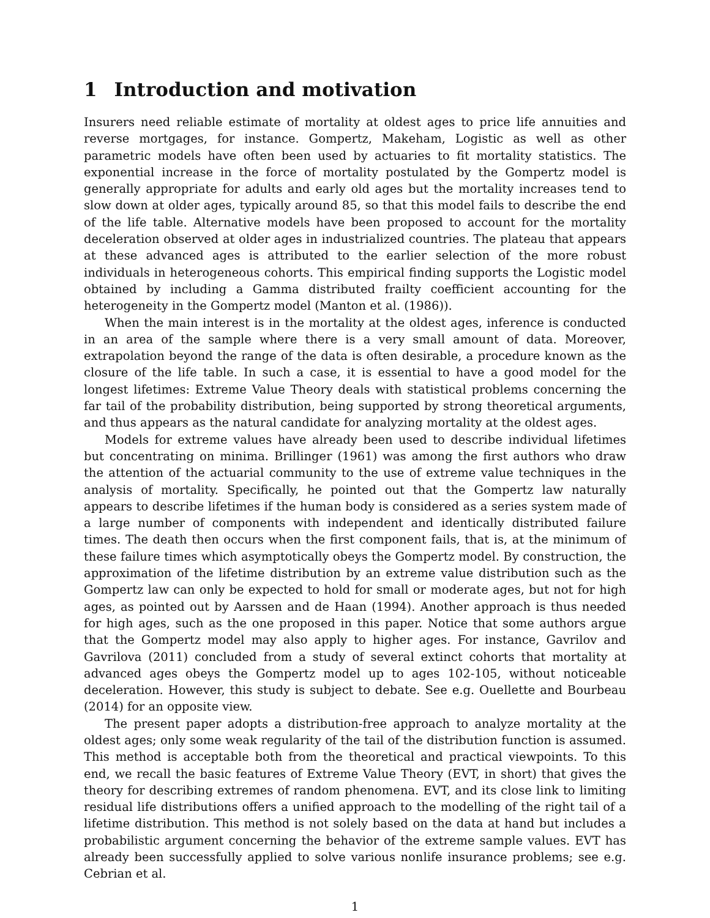1 Introduction and motivation
Insurers need reliable estimate of mortality at oldest ages to price life annuities and reverse mortgages, for instance. Gompertz, Makeham, Logistic as well as other parametric models have often been used by actuaries to fit mortality statistics. The exponential increase in the force of mortality postulated by the Gompertz model is generally appropriate for adults and early old ages but the mortality increases tend to slow down at older ages, typically around 85, so that this model fails to describe the end of the life table. Alternative models have been proposed to account for the mortality deceleration observed at older ages in industrialized countries. The plateau that appears at these advanced ages is attributed to the earlier selection of the more robust individuals in heterogeneous cohorts. This empirical finding supports the Logistic model obtained by including a Gamma distributed frailty coefficient accounting for the heterogeneity in the Gompertz model (Manton et al. (1986)).
When the main interest is in the mortality at the oldest ages, inference is conducted in an area of the sample where there is a very small amount of data. Moreover, extrapolation beyond the range of the data is often desirable, a procedure known as the closure of the life table. In such a case, it is essential to have a good model for the longest lifetimes: Extreme Value Theory deals with statistical problems concerning the far tail of the probability distribution, being supported by strong theoretical arguments, and thus appears as the natural candidate for analyzing mortality at the oldest ages.
Models for extreme values have already been used to describe individual lifetimes but concentrating on minima. Brillinger (1961) was among the first authors who draw the attention of the actuarial community to the use of extreme value techniques in the analysis of mortality. Specifically, he pointed out that the Gompertz law naturally appears to describe lifetimes if the human body is considered as a series system made of a large number of components with independent and identically distributed failure times. The death then occurs when the first component fails, that is, at the minimum of these failure times which asymptotically obeys the Gompertz model. By construction, the approximation of the lifetime distribution by an extreme value distribution such as the Gompertz law can only be expected to hold for small or moderate ages, but not for high ages, as pointed out by Aarssen and de Haan (1994). Another approach is thus needed for high ages, such as the one proposed in this paper. Notice that some authors argue that the Gompertz model may also apply to higher ages. For instance, Gavrilov and Gavrilova (2011) concluded from a study of several extinct cohorts that mortality at advanced ages obeys the Gompertz model up to ages 102-105, without noticeable deceleration. However, this study is subject to debate. See e.g. Ouellette and Bourbeau (2014) for an opposite view.
The present paper adopts a distribution-free approach to analyze mortality at the oldest ages; only some weak regularity of the tail of the distribution function is assumed. This method is acceptable both from the theoretical and practical viewpoints. To this end, we recall the basic features of Extreme Value Theory (EVT, in short) that gives the theory for describing extremes of random phenomena. EVT, and its close link to limiting residual life distributions offers a unified approach to the modelling of the right tail of a lifetime distribution. This method is not solely based on the data at hand but includes a probabilistic argument concerning the behavior of the extreme sample values. EVT has already been successfully applied to solve various nonlife insurance problems; see e.g. Cebrian et al.
1